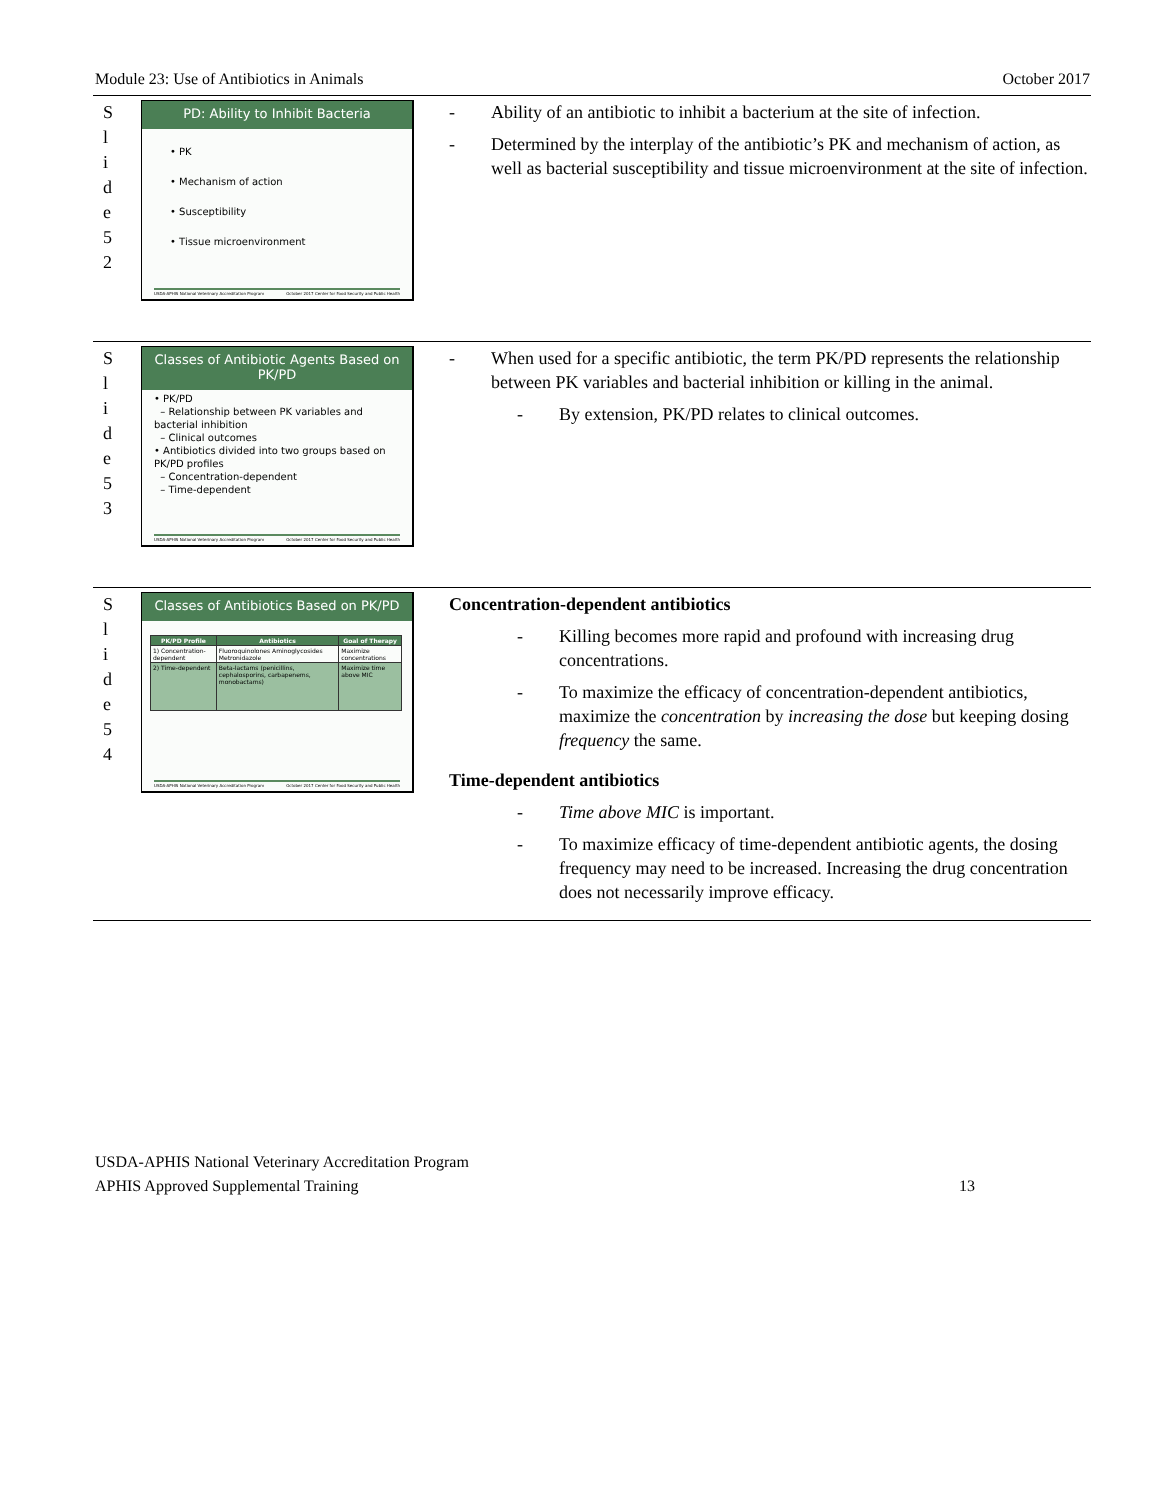Module 23: Use of Antibiotics in Animals October 2017
S
l
i
d
e
5
2
PD: Ability to Inhibit Bacteria
• PK
• Mechanism of action
• Susceptibility
• Tissue microenvironment
USDA-APHIS National Veterinary Accreditation Program October 2017 Center for Food Security and Public Health
- Ability of an antibiotic to inhibit a bacterium at the site of infection.
- Determined by the interplay of the antibiotic’s PK and mechanism of action, as well as bacterial susceptibility and tissue microenvironment at the site of infection.
S
l
i
d
e
5
3
Classes of Antibiotic Agents Based on PK/PD
• PK/PD
– Relationship between PK variables and bacterial inhibition
– Clinical outcomes
• Antibiotics divided into two groups based on PK/PD profiles
– Concentration-dependent
– Time-dependent
USDA-APHIS National Veterinary Accreditation Program October 2017 Center for Food Security and Public Health
- When used for a specific antibiotic, the term PK/PD represents the relationship between PK variables and bacterial inhibition or killing in the animal.
- By extension, PK/PD relates to clinical outcomes.
S
l
i
d
e
5
4
Classes of Antibiotics Based on PK/PD
| PK/PD Profile | Antibiotics | Goal of Therapy |
| --- | --- | --- |
| 1) Concentration-dependent | Fluoroquinolones Aminoglycosides Metronidazole | Maximize concentrations |
| 2) Time-dependent | Beta-lactams (penicillins, cephalosporins, carbapenems, monobactams) | Maximize time above MIC |
USDA-APHIS National Veterinary Accreditation Program October 2017 Center for Food Security and Public Health
Concentration-dependent antibiotics
- Killing becomes more rapid and profound with increasing drug concentrations.
- To maximize the efficacy of concentration-dependent antibiotics, maximize the concentration by increasing the dose but keeping dosing frequency the same.
Time-dependent antibiotics
- Time above MIC is important.
- To maximize efficacy of time-dependent antibiotic agents, the dosing frequency may need to be increased. Increasing the drug concentration does not necessarily improve efficacy.
USDA-APHIS National Veterinary Accreditation Program
APHIS Approved Supplemental Training 13